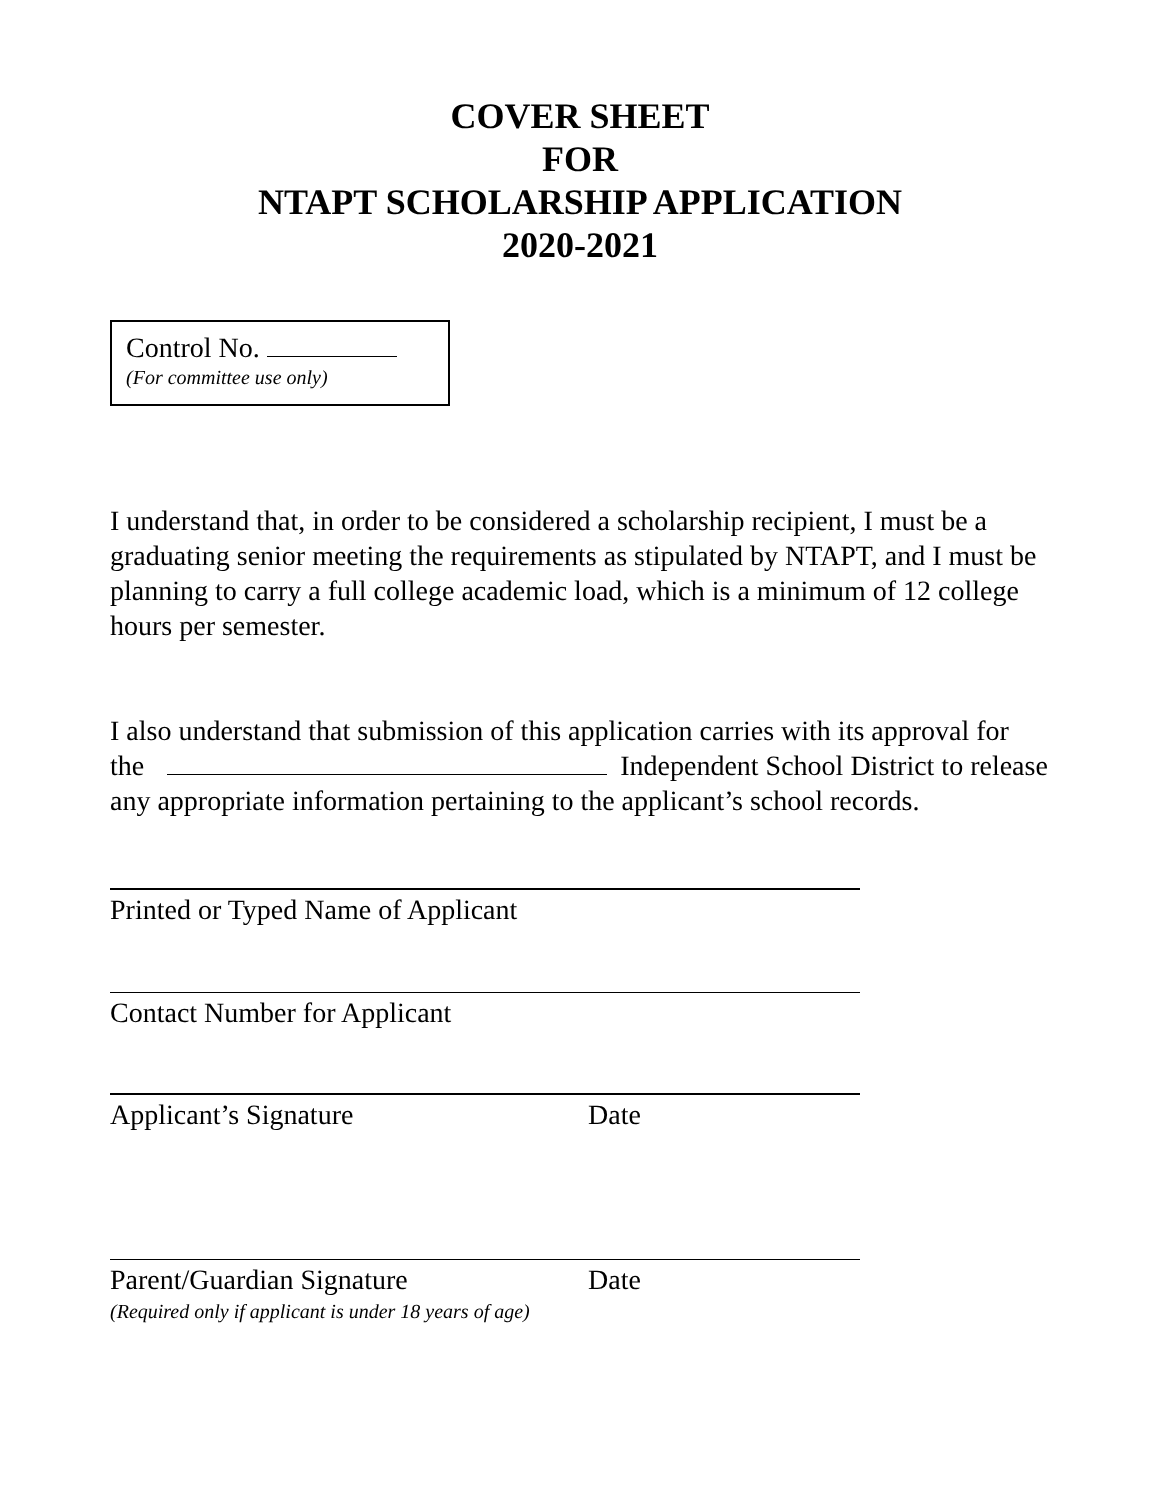COVER SHEET
FOR
NTAPT SCHOLARSHIP APPLICATION
2020-2021
Control No.
(For committee use only)
I understand that, in order to be considered a scholarship recipient, I must be a graduating senior meeting the requirements as stipulated by NTAPT, and I must be planning to carry a full college academic load, which is a minimum of 12 college hours per semester.
I also understand that submission of this application carries with its approval for the Independent School District to release any appropriate information pertaining to the applicant’s school records.
Printed or Typed Name of Applicant
Contact Number for Applicant
Applicant’s Signature Date
Parent/Guardian Signature Date
(Required only if applicant is under 18 years of age)